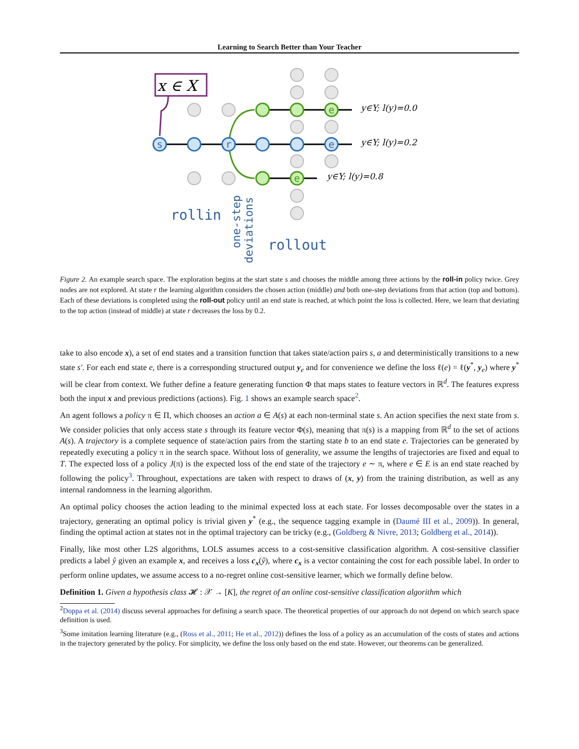Learning to Search Better than Your Teacher
x ∈ X
s
r
e
e
e
y∈Y; l(y)=0.0
y∈Y; l(y)=0.2
y∈Y; l(y)=0.8
rollin
rollout
one-step
deviations
Figure 2. An example search space. The exploration begins at the start state s and chooses the middle among three actions by the roll-in policy twice. Grey nodes are not explored. At state r the learning algorithm considers the chosen action (middle) and both one-step deviations from that action (top and bottom). Each of these deviations is completed using the roll-out policy until an end state is reached, at which point the loss is collected. Here, we learn that deviating to the top action (instead of middle) at state r decreases the loss by 0.2.
take to also encode x), a set of end states and a transition function that takes state/action pairs s, a and deterministically transitions to a new state s′. For each end state e, there is a corresponding structured output y<sub>e</sub> and for convenience we define the loss ℓ(e) = ℓ(y<sup>*</sup>, y<sub>e</sub>) where y<sup>*</sup> will be clear from context. We futher define a feature generating function Φ that maps states to feature vectors in ℝ<sup>d</sup>. The features express both the input x and previous predictions (actions). Fig. 1 shows an example search space<sup>2</sup>.
An agent follows a policy π ∈ Π, which chooses an action a ∈ A(s) at each non-terminal state s. An action specifies the next state from s. We consider policies that only access state s through its feature vector Φ(s), meaning that π(s) is a mapping from ℝ<sup>d</sup> to the set of actions A(s). A trajectory is a complete sequence of state/action pairs from the starting state b to an end state e. Trajectories can be generated by repeatedly executing a policy π in the search space. Without loss of generality, we assume the lengths of trajectories are fixed and equal to T. The expected loss of a policy J(π) is the expected loss of the end state of the trajectory e ∼ π, where e ∈ E is an end state reached by following the policy<sup>3</sup>. Throughout, expectations are taken with respect to draws of (x, y) from the training distribution, as well as any internal randomness in the learning algorithm.
An optimal policy chooses the action leading to the minimal expected loss at each state. For losses decomposable over the states in a trajectory, generating an optimal policy is trivial given y<sup>*</sup> (e.g., the sequence tagging example in (Daumé III et al., 2009)). In general, finding the optimal action at states not in the optimal trajectory can be tricky (e.g., (Goldberg & Nivre, 2013; Goldberg et al., 2014)).
Finally, like most other L2S algorithms, LOLS assumes access to a cost-sensitive classification algorithm. A cost-sensitive classifier predicts a label ŷ given an example x, and receives a loss c<sub>x</sub>(ŷ), where c<sub>x</sub> is a vector containing the cost for each possible label. In order to perform online updates, we assume access to a no-regret online cost-sensitive learner, which we formally define below.
Definition 1. Given a hypothesis class 𝓗 : 𝒳 → [K], the regret of an online cost-sensitive classification algorithm which
<sup>2</sup> Doppa et al. (2014) discuss several approaches for defining a search space. The theoretical properties of our approach do not depend on which search space definition is used.
<sup>3</sup> Some imitation learning literature (e.g., (Ross et al., 2011; He et al., 2012)) defines the loss of a policy as an accumulation of the costs of states and actions in the trajectory generated by the policy. For simplicity, we define the loss only based on the end state. However, our theorems can be generalized.